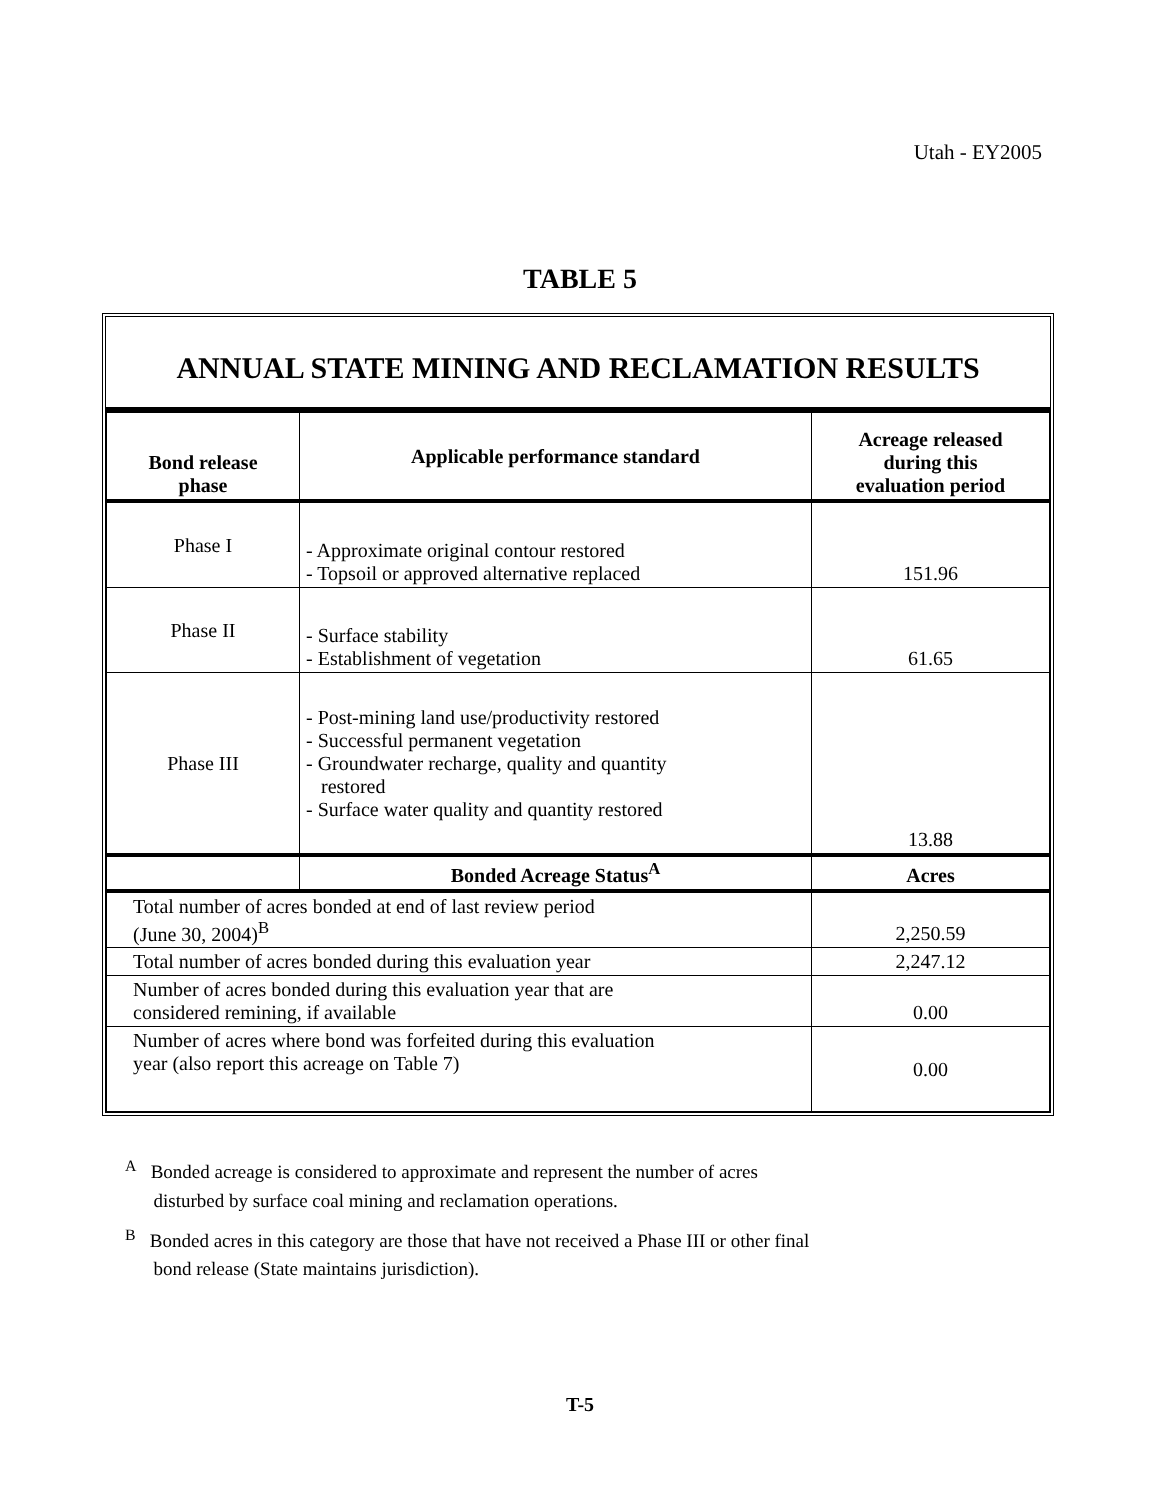Utah - EY2005
TABLE 5
ANNUAL STATE MINING AND RECLAMATION RESULTS
| Bond release phase | Applicable performance standard | Acreage released during this evaluation period |
| --- | --- | --- |
| Phase I | - Approximate original contour restored - Topsoil or approved alternative replaced | 151.96 |
| Phase II | - Surface stability - Establishment of vegetation | 61.65 |
| Phase III | - Post-mining land use/productivity restored - Successful permanent vegetation - Groundwater recharge, quality and quantity restored - Surface water quality and quantity restored | 13.88 |
| | Bonded Acreage Status<sup>A</sup> | Acres |
| Total number of acres bonded at end of last review period (June 30, 2004)<sup>B</sup> | | 2,250.59 |
| Total number of acres bonded during this evaluation year | | 2,247.12 |
| Number of acres bonded during this evaluation year that are considered remining, if available | | 0.00 |
| Number of acres where bond was forfeited during this evaluation year (also report this acreage on Table 7) | | 0.00 |
<sup>A</sup> Bonded acreage is considered to approximate and represent the number of acres
disturbed by surface coal mining and reclamation operations.
<sup>B</sup> Bonded acres in this category are those that have not received a Phase III or other final
bond release (State maintains jurisdiction).
T-5